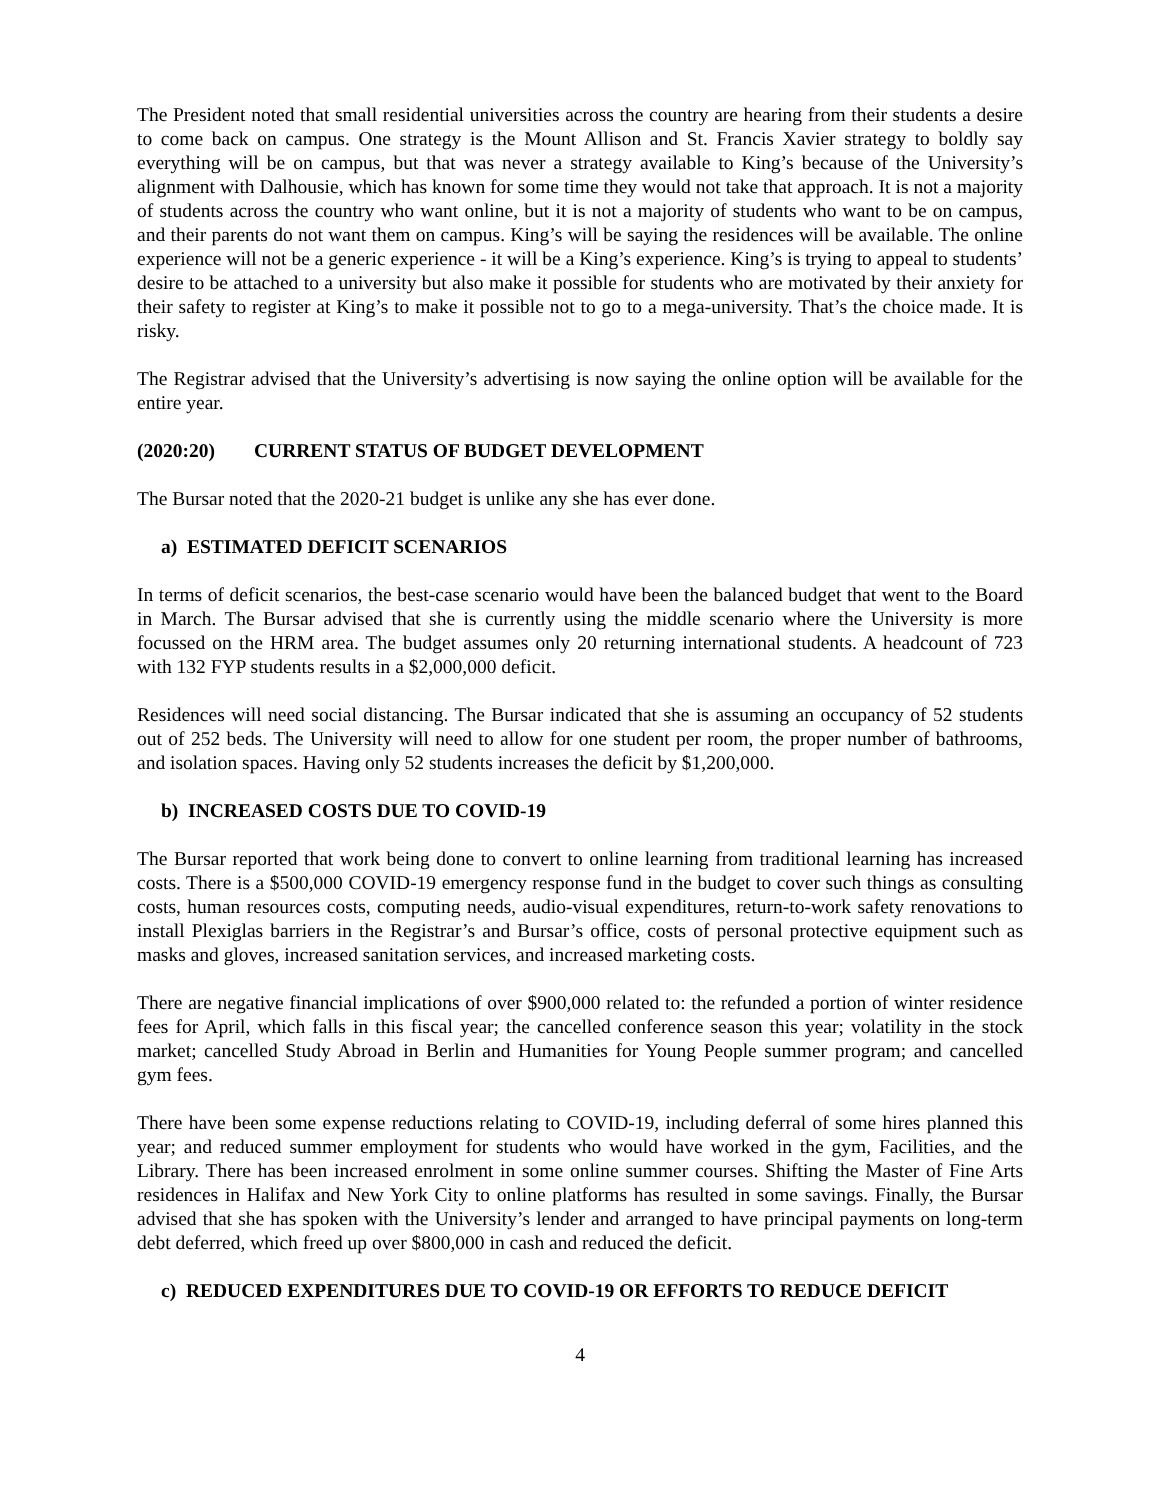The President noted that small residential universities across the country are hearing from their students a desire to come back on campus. One strategy is the Mount Allison and St. Francis Xavier strategy to boldly say everything will be on campus, but that was never a strategy available to King’s because of the University’s alignment with Dalhousie, which has known for some time they would not take that approach. It is not a majority of students across the country who want online, but it is not a majority of students who want to be on campus, and their parents do not want them on campus. King’s will be saying the residences will be available. The online experience will not be a generic experience - it will be a King’s experience. King’s is trying to appeal to students’ desire to be attached to a university but also make it possible for students who are motivated by their anxiety for their safety to register at King’s to make it possible not to go to a mega-university. That’s the choice made. It is risky.
The Registrar advised that the University’s advertising is now saying the online option will be available for the entire year.
(2020:20) CURRENT STATUS OF BUDGET DEVELOPMENT
The Bursar noted that the 2020-21 budget is unlike any she has ever done.
a) ESTIMATED DEFICIT SCENARIOS
In terms of deficit scenarios, the best-case scenario would have been the balanced budget that went to the Board in March. The Bursar advised that she is currently using the middle scenario where the University is more focussed on the HRM area. The budget assumes only 20 returning international students. A headcount of 723 with 132 FYP students results in a $2,000,000 deficit.
Residences will need social distancing. The Bursar indicated that she is assuming an occupancy of 52 students out of 252 beds. The University will need to allow for one student per room, the proper number of bathrooms, and isolation spaces. Having only 52 students increases the deficit by $1,200,000.
b) INCREASED COSTS DUE TO COVID-19
The Bursar reported that work being done to convert to online learning from traditional learning has increased costs. There is a $500,000 COVID-19 emergency response fund in the budget to cover such things as consulting costs, human resources costs, computing needs, audio-visual expenditures, return-to-work safety renovations to install Plexiglas barriers in the Registrar’s and Bursar’s office, costs of personal protective equipment such as masks and gloves, increased sanitation services, and increased marketing costs.
There are negative financial implications of over $900,000 related to: the refunded a portion of winter residence fees for April, which falls in this fiscal year; the cancelled conference season this year; volatility in the stock market; cancelled Study Abroad in Berlin and Humanities for Young People summer program; and cancelled gym fees.
There have been some expense reductions relating to COVID-19, including deferral of some hires planned this year; and reduced summer employment for students who would have worked in the gym, Facilities, and the Library. There has been increased enrolment in some online summer courses. Shifting the Master of Fine Arts residences in Halifax and New York City to online platforms has resulted in some savings. Finally, the Bursar advised that she has spoken with the University’s lender and arranged to have principal payments on long-term debt deferred, which freed up over $800,000 in cash and reduced the deficit.
c) REDUCED EXPENDITURES DUE TO COVID-19 OR EFFORTS TO REDUCE DEFICIT
4